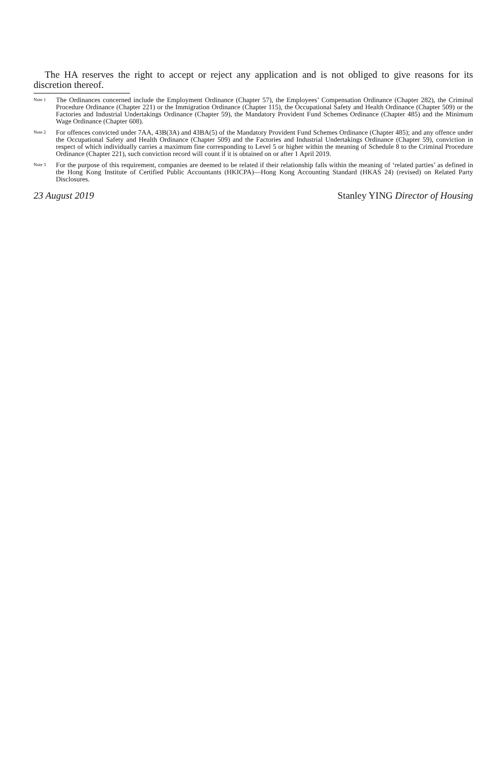The HA reserves the right to accept or reject any application and is not obliged to give reasons for its discretion thereof.
Note 1 The Ordinances concerned include the Employment Ordinance (Chapter 57), the Employees’ Compensation Ordinance (Chapter 282), the Criminal Procedure Ordinance (Chapter 221) or the Immigration Ordinance (Chapter 115), the Occupational Safety and Health Ordinance (Chapter 509) or the Factories and Industrial Undertakings Ordinance (Chapter 59), the Mandatory Provident Fund Schemes Ordinance (Chapter 485) and the Minimum Wage Ordinance (Chapter 608).
Note 2 For offences convicted under 7AA, 43B(3A) and 43BA(5) of the Mandatory Provident Fund Schemes Ordinance (Chapter 485); and any offence under the Occupational Safety and Health Ordinance (Chapter 509) and the Factories and Industrial Undertakings Ordinance (Chapter 59), conviction in respect of which individually carries a maximum fine corresponding to Level 5 or higher within the meaning of Schedule 8 to the Criminal Procedure Ordinance (Chapter 221), such conviction record will count if it is obtained on or after 1 April 2019.
Note 3 For the purpose of this requirement, companies are deemed to be related if their relationship falls within the meaning of ‘related parties’ as defined in the Hong Kong Institute of Certified Public Accountants (HKICPA)—Hong Kong Accounting Standard (HKAS 24) (revised) on Related Party Disclosures.
23 August 2019 Stanley YING Director of Housing